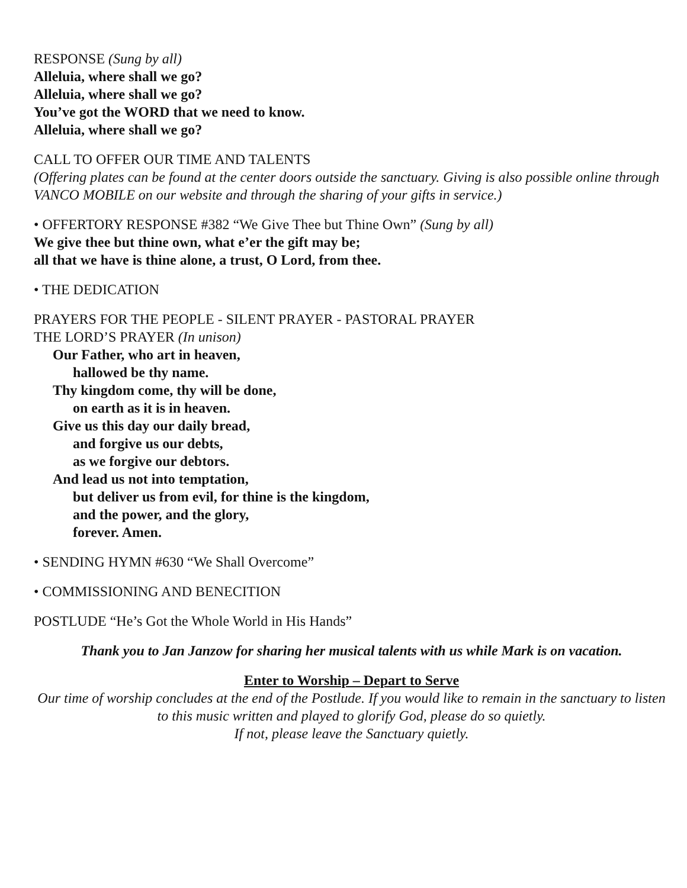RESPONSE (Sung by all)
Alleluia, where shall we go?
Alleluia, where shall we go?
You’ve got the WORD that we need to know.
Alleluia, where shall we go?
CALL TO OFFER OUR TIME AND TALENTS
(Offering plates can be found at the center doors outside the sanctuary. Giving is also possible online through VANCO MOBILE on our website and through the sharing of your gifts in service.)
• OFFERTORY RESPONSE #382 “We Give Thee but Thine Own” (Sung by all)
We give thee but thine own, what e’er the gift may be;
all that we have is thine alone, a trust, O Lord, from thee.
• THE DEDICATION
PRAYERS FOR THE PEOPLE - SILENT PRAYER - PASTORAL PRAYER
THE LORD’S PRAYER (In unison)
Our Father, who art in heaven,
hallowed be thy name.
Thy kingdom come, thy will be done,
on earth as it is in heaven.
Give us this day our daily bread,
and forgive us our debts,
as we forgive our debtors.
And lead us not into temptation,
but deliver us from evil, for thine is the kingdom,
and the power, and the glory,
forever. Amen.
• SENDING HYMN #630 “We Shall Overcome”
• COMMISSIONING AND BENECITION
POSTLUDE “He’s Got the Whole World in His Hands”
Thank you to Jan Janzow for sharing her musical talents with us while Mark is on vacation.
Enter to Worship – Depart to Serve
Our time of worship concludes at the end of the Postlude. If you would like to remain in the sanctuary to listen to this music written and played to glorify God, please do so quietly.
If not, please leave the Sanctuary quietly.